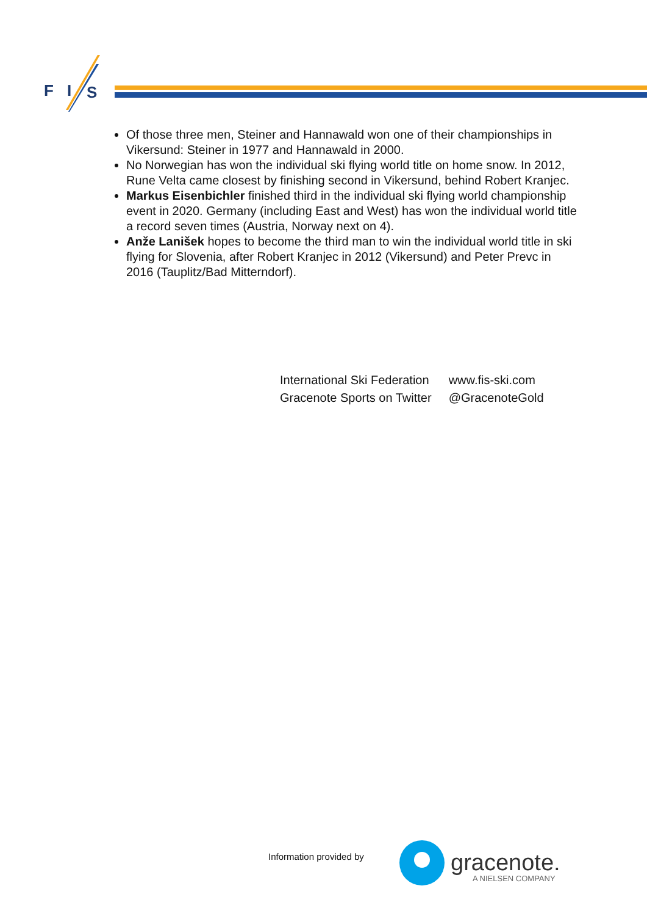F
I
S
Of those three men, Steiner and Hannawald won one of their championships in Vikersund: Steiner in 1977 and Hannawald in 2000.
No Norwegian has won the individual ski flying world title on home snow. In 2012, Rune Velta came closest by finishing second in Vikersund, behind Robert Kranjec.
Markus Eisenbichler finished third in the individual ski flying world championship event in 2020. Germany (including East and West) has won the individual world title a record seven times (Austria, Norway next on 4).
Anže Lanišek hopes to become the third man to win the individual world title in ski flying for Slovenia, after Robert Kranjec in 2012 (Vikersund) and Peter Prevc in 2016 (Tauplitz/Bad Mitterndorf).
| International Ski Federation | www.fis-ski.com |
| Gracenote Sports on Twitter | @GracenoteGold |
Information provided by
gracenote.
A NIELSEN COMPANY